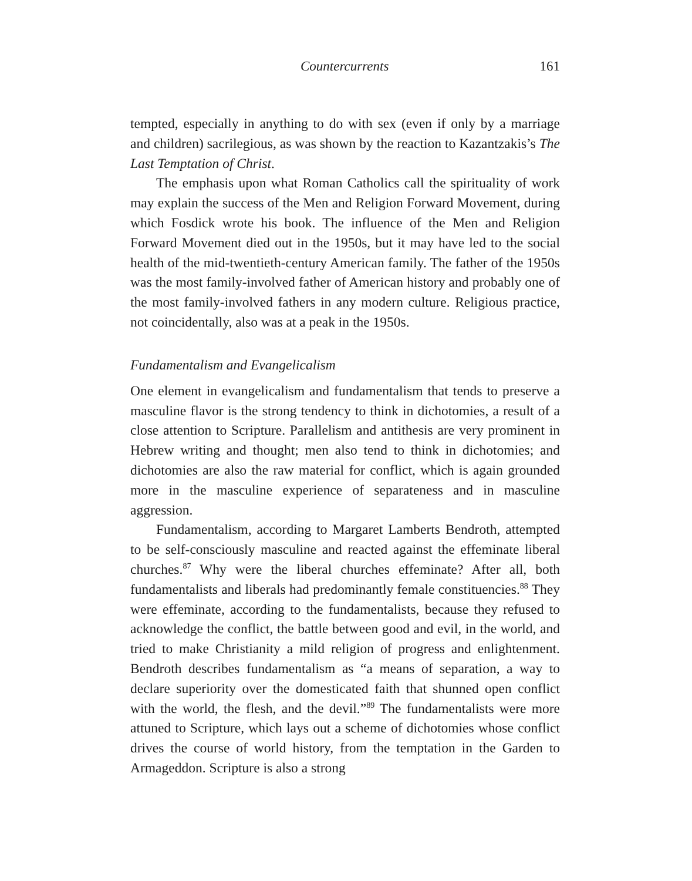Countercurrents 161
tempted, especially in anything to do with sex (even if only by a marriage and children) sacrilegious, as was shown by the reaction to Kazantzakis’s The Last Temptation of Christ.
The emphasis upon what Roman Catholics call the spirituality of work may explain the success of the Men and Religion Forward Movement, during which Fosdick wrote his book. The influence of the Men and Religion Forward Movement died out in the 1950s, but it may have led to the social health of the mid-twentieth-century American family. The father of the 1950s was the most family-involved father of American history and probably one of the most family-involved fathers in any modern culture. Religious practice, not coincidentally, also was at a peak in the 1950s.
Fundamentalism and Evangelicalism
One element in evangelicalism and fundamentalism that tends to preserve a masculine flavor is the strong tendency to think in dichotomies, a result of a close attention to Scripture. Parallelism and antithesis are very prominent in Hebrew writing and thought; men also tend to think in dichotomies; and dichotomies are also the raw material for conflict, which is again grounded more in the masculine experience of separateness and in masculine aggression.
Fundamentalism, according to Margaret Lamberts Bendroth, attempted to be self-consciously masculine and reacted against the effeminate liberal churches.<sup>87</sup> Why were the liberal churches effeminate? After all, both fundamentalists and liberals had predominantly female constituencies.<sup>88</sup> They were effeminate, according to the fundamentalists, because they refused to acknowledge the conflict, the battle between good and evil, in the world, and tried to make Christianity a mild religion of progress and enlightenment. Bendroth describes fundamentalism as “a means of separation, a way to declare superiority over the domesticated faith that shunned open conflict with the world, the flesh, and the devil.”<sup>89</sup> The fundamentalists were more attuned to Scripture, which lays out a scheme of dichotomies whose conflict drives the course of world history, from the temptation in the Garden to Armageddon. Scripture is also a strong